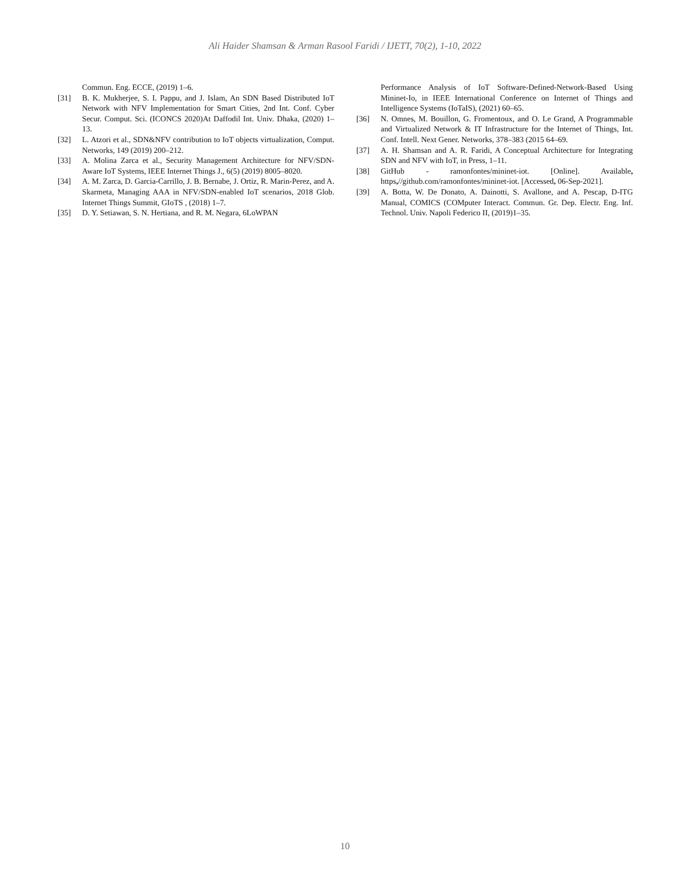Ali Haider Shamsan & Arman Rasool Faridi / IJETT, 70(2), 1-10, 2022
Commun. Eng. ECCE, (2019) 1–6.
[31] B. K. Mukherjee, S. I. Pappu, and J. Islam, An SDN Based Distributed IoT Network with NFV Implementation for Smart Cities, 2nd Int. Conf. Cyber Secur. Comput. Sci. (ICONCS 2020)At Daffodil Int. Univ. Dhaka, (2020) 1–13.
[32] L. Atzori et al., SDN&NFV contribution to IoT objects virtualization, Comput. Networks, 149 (2019) 200–212.
[33] A. Molina Zarca et al., Security Management Architecture for NFV/SDN-Aware IoT Systems, IEEE Internet Things J., 6(5) (2019) 8005–8020.
[34] A. M. Zarca, D. Garcia-Carrillo, J. B. Bernabe, J. Ortiz, R. Marin-Perez, and A. Skarmeta, Managing AAA in NFV/SDN-enabled IoT scenarios, 2018 Glob. Internet Things Summit, GIoTS , (2018) 1–7.
[35] D. Y. Setiawan, S. N. Hertiana, and R. M. Negara, 6LoWPAN
Performance Analysis of IoT Software-Defined-Network-Based Using Mininet-Io, in IEEE International Conference on Internet of Things and Intelligence Systems (IoTaIS), (2021) 60–65.
[36] N. Omnes, M. Bouillon, G. Fromentoux, and O. Le Grand, A Programmable and Virtualized Network & IT Infrastructure for the Internet of Things, Int. Conf. Intell. Next Gener. Networks, 378–383 (2015 64–69.
[37] A. H. Shamsan and A. R. Faridi, A Conceptual Architecture for Integrating SDN and NFV with IoT, in Press, 1–11.
[38] GitHub - ramonfontes/mininet-iot. [Online]. Available, https,//github.com/ramonfontes/mininet-iot. [Accessed, 06-Sep-2021].
[39] A. Botta, W. De Donato, A. Dainotti, S. Avallone, and A. Pescap, D-ITG Manual, COMICS (COMputer Interact. Commun. Gr. Dep. Electr. Eng. Inf. Technol. Univ. Napoli Federico II, (2019)1–35.
10